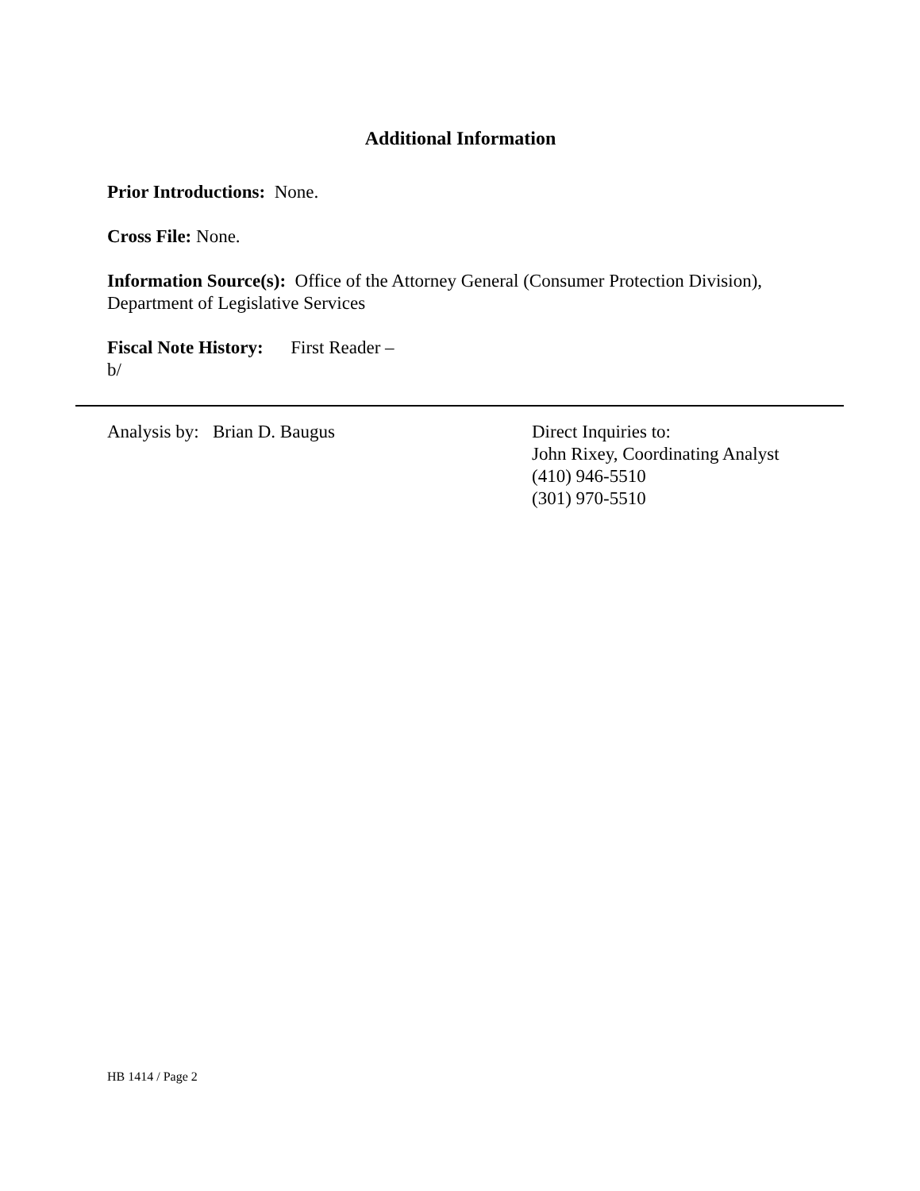Additional Information
Prior Introductions: None.
Cross File: None.
Information Source(s): Office of the Attorney General (Consumer Protection Division), Department of Legislative Services
Fiscal Note History: First Reader –
b/
Analysis by: Brian D. Baugus Direct Inquiries to:
John Rixey, Coordinating Analyst
(410) 946-5510
(301) 970-5510
HB 1414 / Page 2